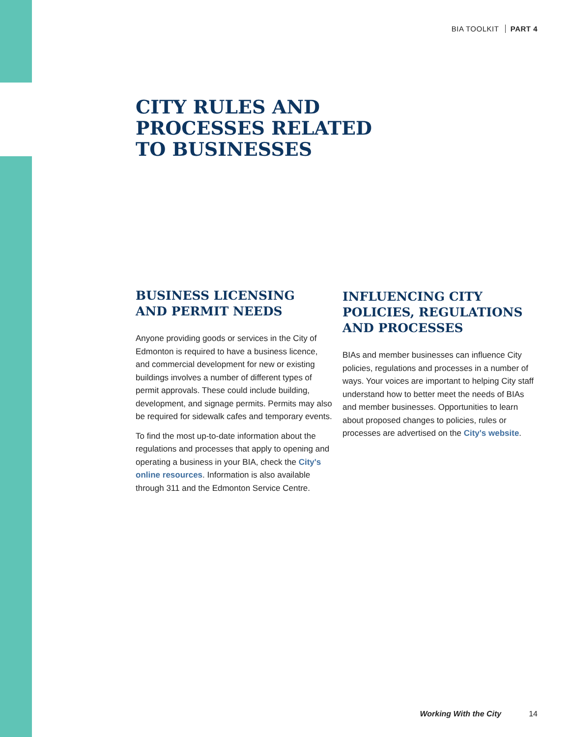BIA TOOLKIT PART 4
CITY RULES AND
PROCESSES RELATED
TO BUSINESSES
BUSINESS LICENSING
AND PERMIT NEEDS
Anyone providing goods or services in the City of Edmonton is required to have a business licence, and commercial development for new or existing buildings involves a number of different types of permit approvals. These could include building, development, and signage permits. Permits may also be required for sidewalk cafes and temporary events.
To find the most up-to-date information about the regulations and processes that apply to opening and operating a business in your BIA, check the City's online resources. Information is also available through 311 and the Edmonton Service Centre.
INFLUENCING CITY
POLICIES, REGULATIONS
AND PROCESSES
BIAs and member businesses can influence City policies, regulations and processes in a number of ways. Your voices are important to helping City staff understand how to better meet the needs of BIAs and member businesses. Opportunities to learn about proposed changes to policies, rules or processes are advertised on the City's website.
Working With the City 14